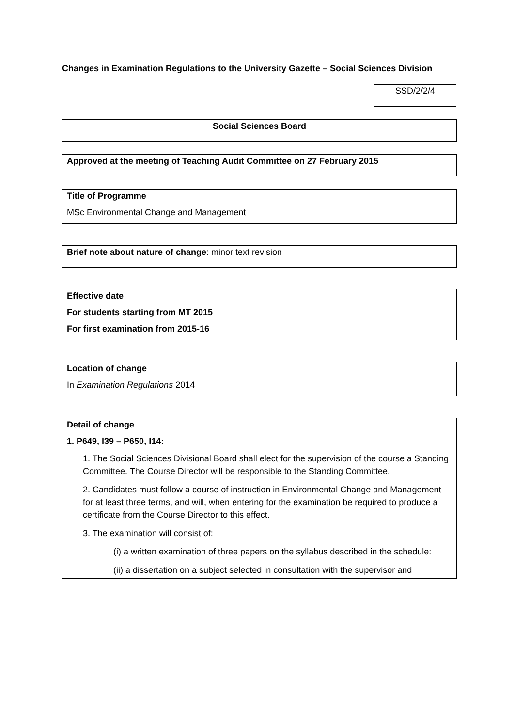Changes in Examination Regulations to the University Gazette – Social Sciences Division
SSD/2/2/4
Social Sciences Board
Approved at the meeting of Teaching Audit Committee on 27 February 2015
Title of Programme
MSc Environmental Change and Management
Brief note about nature of change: minor text revision
Effective date
For students starting from MT 2015
For first examination from 2015-16
Location of change
In Examination Regulations 2014
Detail of change
1. P649, l39 – P650, l14:
1. The Social Sciences Divisional Board shall elect for the supervision of the course a Standing Committee. The Course Director will be responsible to the Standing Committee.
2. Candidates must follow a course of instruction in Environmental Change and Management for at least three terms, and will, when entering for the examination be required to produce a certificate from the Course Director to this effect.
3. The examination will consist of:
(i) a written examination of three papers on the syllabus described in the schedule:
(ii) a dissertation on a subject selected in consultation with the supervisor and